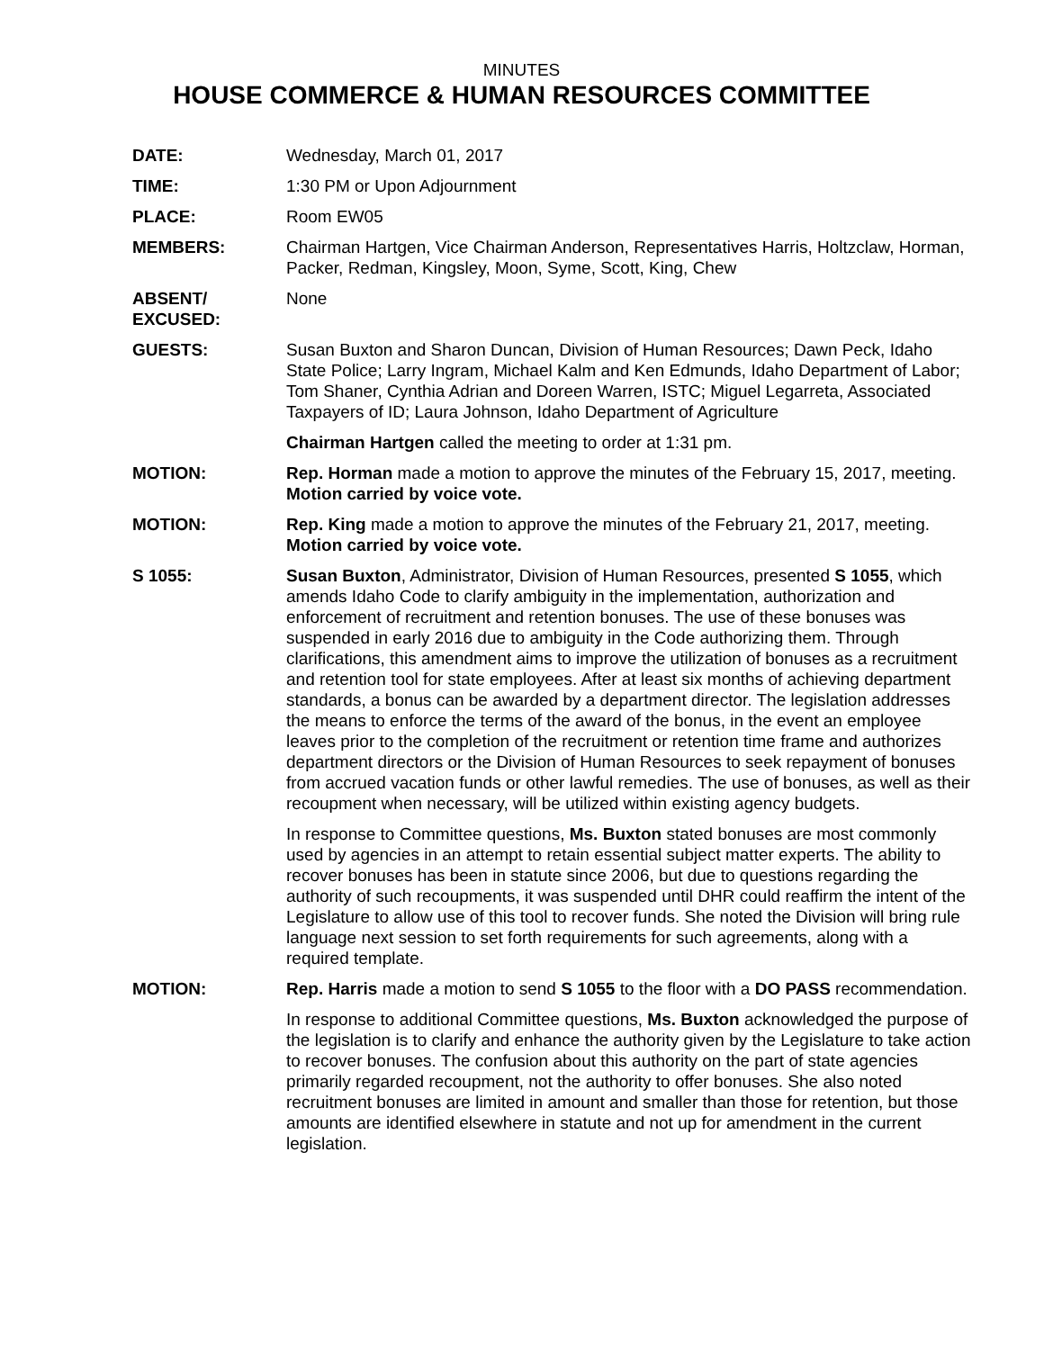MINUTES
HOUSE COMMERCE & HUMAN RESOURCES COMMITTEE
DATE: Wednesday, March 01, 2017
TIME: 1:30 PM or Upon Adjournment
PLACE: Room EW05
MEMBERS: Chairman Hartgen, Vice Chairman Anderson, Representatives Harris, Holtzclaw, Horman, Packer, Redman, Kingsley, Moon, Syme, Scott, King, Chew
ABSENT/
EXCUSED:
None
GUESTS: Susan Buxton and Sharon Duncan, Division of Human Resources; Dawn Peck, Idaho State Police; Larry Ingram, Michael Kalm and Ken Edmunds, Idaho Department of Labor; Tom Shaner, Cynthia Adrian and Doreen Warren, ISTC; Miguel Legarreta, Associated Taxpayers of ID; Laura Johnson, Idaho Department of Agriculture
Chairman Hartgen called the meeting to order at 1:31 pm.
MOTION: Rep. Horman made a motion to approve the minutes of the February 15, 2017, meeting. Motion carried by voice vote.
MOTION: Rep. King made a motion to approve the minutes of the February 21, 2017, meeting. Motion carried by voice vote.
S 1055: Susan Buxton, Administrator, Division of Human Resources, presented S 1055, which amends Idaho Code to clarify ambiguity in the implementation, authorization and enforcement of recruitment and retention bonuses. The use of these bonuses was suspended in early 2016 due to ambiguity in the Code authorizing them. Through clarifications, this amendment aims to improve the utilization of bonuses as a recruitment and retention tool for state employees. After at least six months of achieving department standards, a bonus can be awarded by a department director. The legislation addresses the means to enforce the terms of the award of the bonus, in the event an employee leaves prior to the completion of the recruitment or retention time frame and authorizes department directors or the Division of Human Resources to seek repayment of bonuses from accrued vacation funds or other lawful remedies. The use of bonuses, as well as their recoupment when necessary, will be utilized within existing agency budgets.
In response to Committee questions, Ms. Buxton stated bonuses are most commonly used by agencies in an attempt to retain essential subject matter experts. The ability to recover bonuses has been in statute since 2006, but due to questions regarding the authority of such recoupments, it was suspended until DHR could reaffirm the intent of the Legislature to allow use of this tool to recover funds. She noted the Division will bring rule language next session to set forth requirements for such agreements, along with a required template.
MOTION: Rep. Harris made a motion to send S 1055 to the floor with a DO PASS recommendation.
In response to additional Committee questions, Ms. Buxton acknowledged the purpose of the legislation is to clarify and enhance the authority given by the Legislature to take action to recover bonuses. The confusion about this authority on the part of state agencies primarily regarded recoupment, not the authority to offer bonuses. She also noted recruitment bonuses are limited in amount and smaller than those for retention, but those amounts are identified elsewhere in statute and not up for amendment in the current legislation.